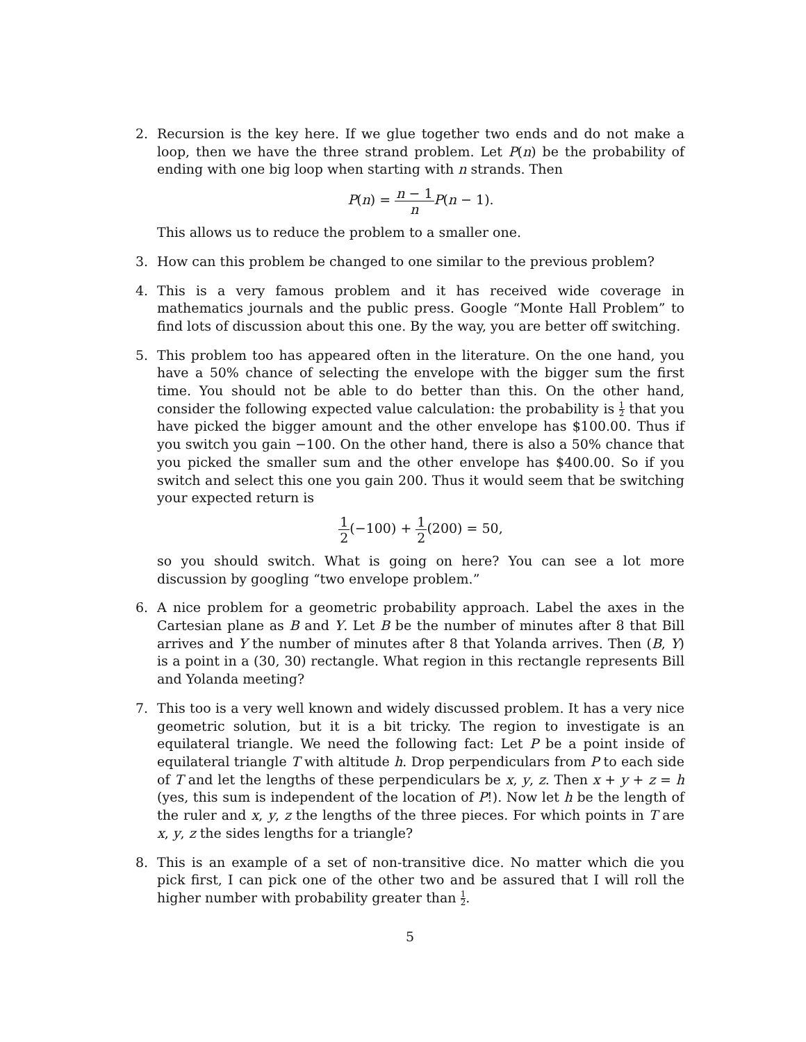2. Recursion is the key here. If we glue together two ends and do not make a loop, then we have the three strand problem. Let P(n) be the probability of ending with one big loop when starting with n strands. Then
P(n) = n − 1 n P(n − 1).
This allows us to reduce the problem to a smaller one.
3. How can this problem be changed to one similar to the previous problem?
4. This is a very famous problem and it has received wide coverage in mathematics journals and the public press. Google “Monte Hall Problem” to find lots of discussion about this one. By the way, you are better off switching.
5. This problem too has appeared often in the literature. On the one hand, you have a 50% chance of selecting the envelope with the bigger sum the first time. You should not be able to do better than this. On the other hand, consider the following expected value calculation: the probability is 1 2 that you have picked the bigger amount and the other envelope has $100.00. Thus if you switch you gain −100. On the other hand, there is also a 50% chance that you picked the smaller sum and the other envelope has $400.00. So if you switch and select this one you gain 200. Thus it would seem that be switching your expected return is
1 2(−100) + 1 2(200) = 50,
so you should switch. What is going on here? You can see a lot more discussion by googling “two envelope problem.”
6. A nice problem for a geometric probability approach. Label the axes in the Cartesian plane as B and Y. Let B be the number of minutes after 8 that Bill arrives and Y the number of minutes after 8 that Yolanda arrives. Then (B, Y) is a point in a (30, 30) rectangle. What region in this rectangle represents Bill and Yolanda meeting?
7. This too is a very well known and widely discussed problem. It has a very nice geometric solution, but it is a bit tricky. The region to investigate is an equilateral triangle. We need the following fact: Let P be a point inside of equilateral triangle T with altitude h. Drop perpendiculars from P to each side of T and let the lengths of these perpendiculars be x, y, z. Then x + y + z = h (yes, this sum is independent of the location of P!). Now let h be the length of the ruler and x, y, z the lengths of the three pieces. For which points in T are x, y, z the sides lengths for a triangle?
8. This is an example of a set of non-transitive dice. No matter which die you pick first, I can pick one of the other two and be assured that I will roll the higher number with probability greater than 1 2.
5